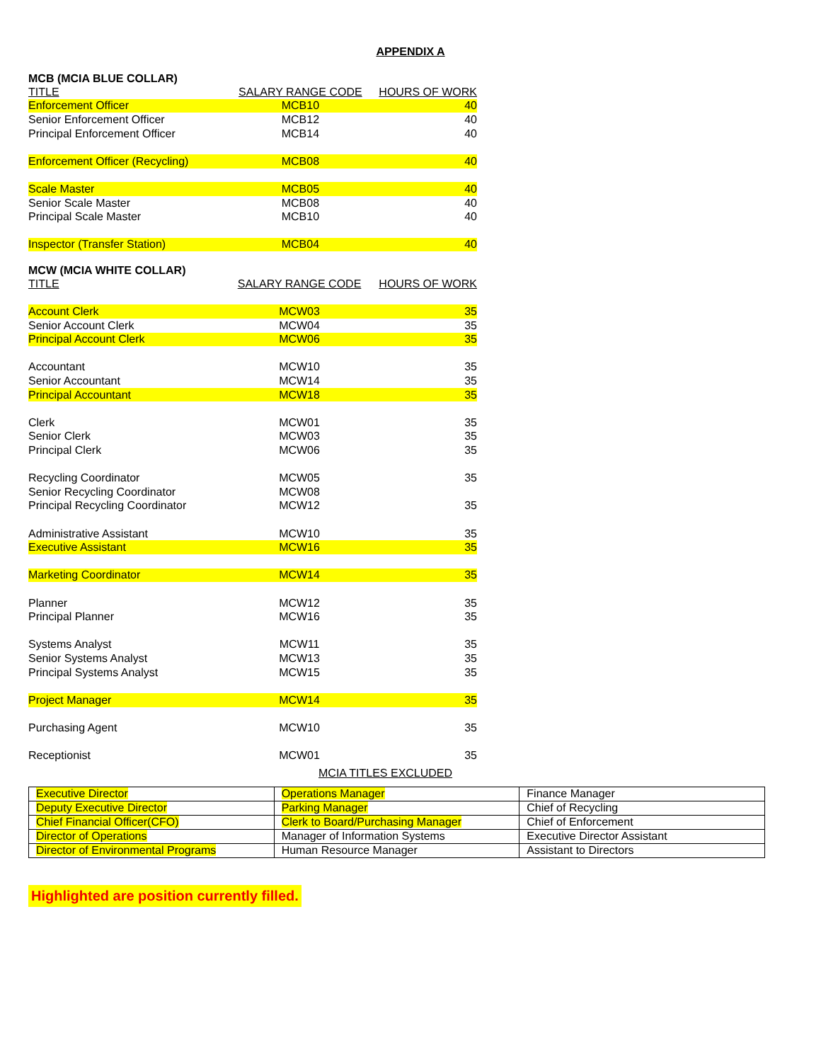APPENDIX A
MCB (MCIA BLUE COLLAR)
| TITLE | SALARY RANGE CODE | HOURS OF WORK |
| --- | --- | --- |
| Enforcement Officer | MCB10 | 40 |
| Senior Enforcement Officer | MCB12 | 40 |
| Principal Enforcement Officer | MCB14 | 40 |
| Enforcement Officer (Recycling) | MCB08 | 40 |
| Scale Master | MCB05 | 40 |
| Senior Scale Master | MCB08 | 40 |
| Principal Scale Master | MCB10 | 40 |
| Inspector (Transfer Station) | MCB04 | 40 |
MCW (MCIA WHITE COLLAR)
| TITLE | SALARY RANGE CODE | HOURS OF WORK |
| --- | --- | --- |
| Account Clerk | MCW03 | 35 |
| Senior Account Clerk | MCW04 | 35 |
| Principal Account Clerk | MCW06 | 35 |
| Accountant | MCW10 | 35 |
| Senior Accountant | MCW14 | 35 |
| Principal Accountant | MCW18 | 35 |
| Clerk | MCW01 | 35 |
| Senior Clerk | MCW03 | 35 |
| Principal Clerk | MCW06 | 35 |
| Recycling Coordinator | MCW05 | 35 |
| Senior Recycling Coordinator | MCW08 | |
| Principal Recycling Coordinator | MCW12 | 35 |
| Administrative Assistant | MCW10 | 35 |
| Executive Assistant | MCW16 | 35 |
| Marketing Coordinator | MCW14 | 35 |
| Planner | MCW12 | 35 |
| Principal Planner | MCW16 | 35 |
| Systems Analyst | MCW11 | 35 |
| Senior Systems Analyst | MCW13 | 35 |
| Principal Systems Analyst | MCW15 | 35 |
| Project Manager | MCW14 | 35 |
| Purchasing Agent | MCW10 | 35 |
| Receptionist | MCW01 | 35 |
MCIA TITLES EXCLUDED
| Executive Director | Operations Manager | Finance Manager |
| Deputy Executive Director | Parking Manager | Chief of Recycling |
| Chief Financial Officer(CFO) | Clerk to Board/Purchasing Manager | Chief of Enforcement |
| Director of Operations | Manager of Information Systems | Executive Director Assistant |
| Director of Environmental Programs | Human Resource Manager | Assistant to Directors |
Highlighted are position currently filled.